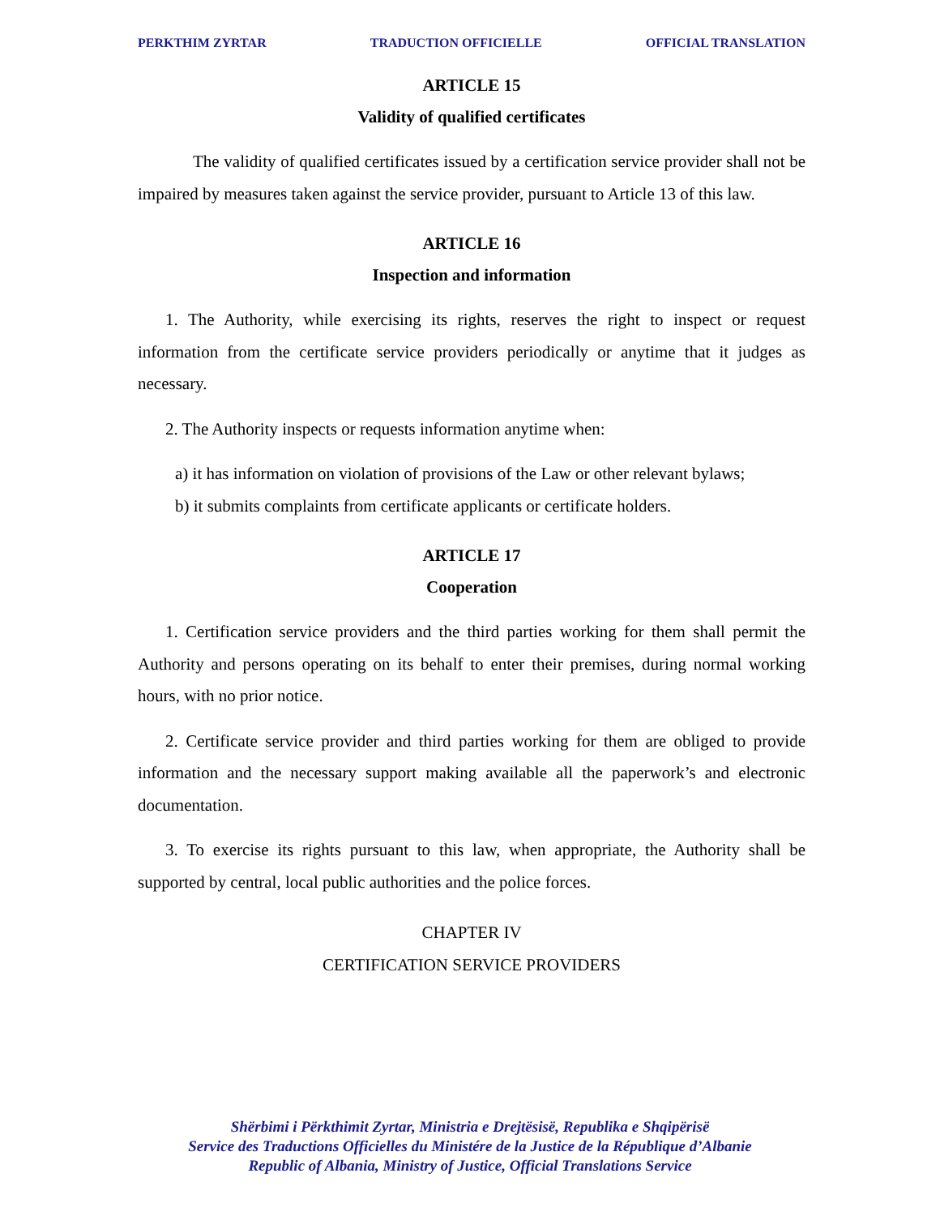PERKTHIM ZYRTAR TRADUCTION OFFICIELLE OFFICIAL TRANSLATION
ARTICLE 15
Validity of qualified certificates
The validity of qualified certificates issued by a certification service provider shall not be impaired by measures taken against the service provider, pursuant to Article 13 of this law.
ARTICLE 16
Inspection and information
1. The Authority, while exercising its rights, reserves the right to inspect or request information from the certificate service providers periodically or anytime that it judges as necessary.
2. The Authority inspects or requests information anytime when:
a) it has information on violation of provisions of the Law or other relevant bylaws;
b) it submits complaints from certificate applicants or certificate holders.
ARTICLE 17
Cooperation
1. Certification service providers and the third parties working for them shall permit the Authority and persons operating on its behalf to enter their premises, during normal working hours, with no prior notice.
2. Certificate service provider and third parties working for them are obliged to provide information and the necessary support making available all the paperwork’s and electronic documentation.
3. To exercise its rights pursuant to this law, when appropriate, the Authority shall be supported by central, local public authorities and the police forces.
CHAPTER IV
CERTIFICATION SERVICE PROVIDERS
Shërbimi i Përkthimit Zyrtar, Ministria e Drejtësisë, Republika e Shqipërisë
Service des Traductions Officielles du Ministére de la Justice de la République d’Albanie
Republic of Albania, Ministry of Justice, Official Translations Service